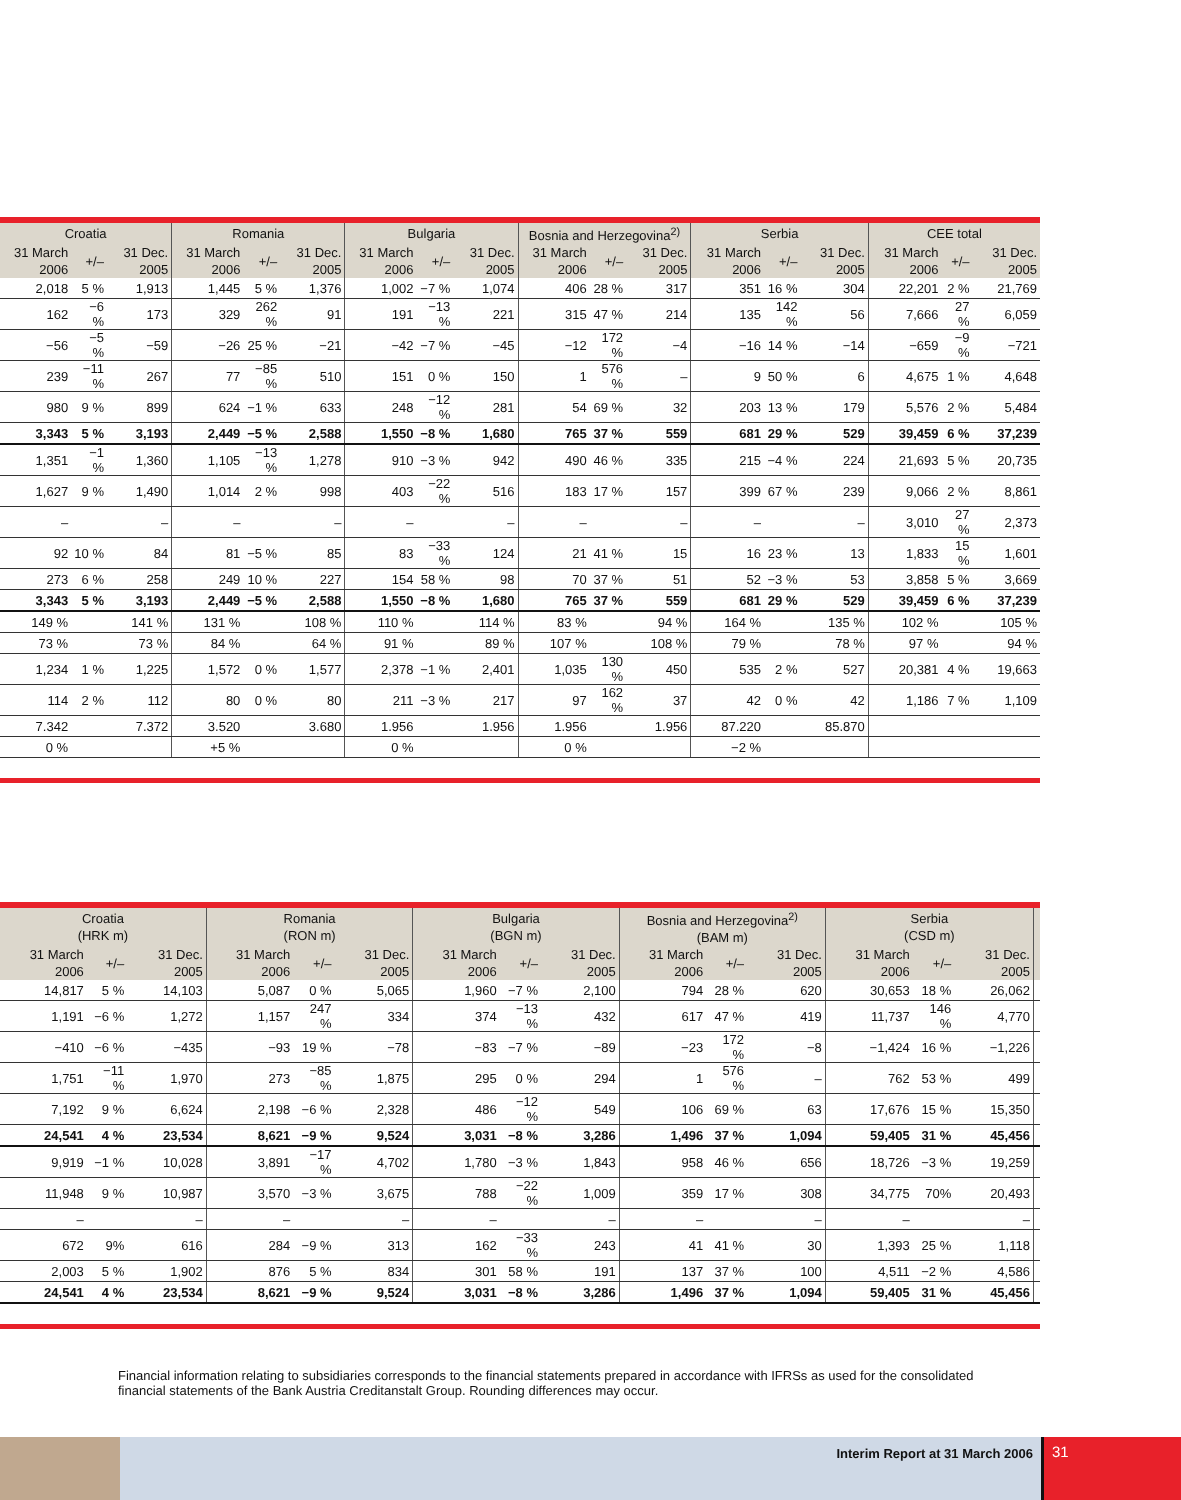| Croatia | | | Romania | | | Bulgaria | | | Bosnia and Herzegovina<sup>2)</sup> | | | Serbia | | | CEE total | | |
| --- | --- | --- | --- | --- | --- | --- | --- | --- | --- | --- | --- | --- | --- | --- | --- | --- | --- |
| 31 March 2006 | +/– | 31 Dec. 2005 | 31 March 2006 | +/– | 31 Dec. 2005 | 31 March 2006 | +/– | 31 Dec. 2005 | 31 March 2006 | +/– | 31 Dec. 2005 | 31 March 2006 | +/– | 31 Dec. 2005 | 31 March 2006 | +/– | 31 Dec. 2005 |
| 2,018 | 5 % | 1,913 | 1,445 | 5 % | 1,376 | 1,002 | −7 % | 1,074 | 406 | 28 % | 317 | 351 | 16 % | 304 | 22,201 | 2 % | 21,769 |
| 162 | −6 % | 173 | 329 | 262 % | 91 | 191 | −13 % | 221 | 315 | 47 % | 214 | 135 | 142 % | 56 | 7,666 | 27 % | 6,059 |
| −56 | −5 % | −59 | −26 | 25 % | −21 | −42 | −7 % | −45 | −12 | 172 % | −4 | −16 | 14 % | −14 | −659 | −9 % | −721 |
| 239 | −11 % | 267 | 77 | −85 % | 510 | 151 | 0 % | 150 | 1 | 576 % | – | 9 | 50 % | 6 | 4,675 | 1 % | 4,648 |
| 980 | 9 % | 899 | 624 | −1 % | 633 | 248 | −12 % | 281 | 54 | 69 % | 32 | 203 | 13 % | 179 | 5,576 | 2 % | 5,484 |
| 3,343 | 5 % | 3,193 | 2,449 | −5 % | 2,588 | 1,550 | −8 % | 1,680 | 765 | 37 % | 559 | 681 | 29 % | 529 | 39,459 | 6 % | 37,239 |
| 1,351 | −1 % | 1,360 | 1,105 | −13 % | 1,278 | 910 | −3 % | 942 | 490 | 46 % | 335 | 215 | −4 % | 224 | 21,693 | 5 % | 20,735 |
| 1,627 | 9 % | 1,490 | 1,014 | 2 % | 998 | 403 | −22 % | 516 | 183 | 17 % | 157 | 399 | 67 % | 239 | 9,066 | 2 % | 8,861 |
| – | | – | – | | – | – | | – | – | | – | – | | – | 3,010 | 27 % | 2,373 |
| 92 | 10 % | 84 | 81 | −5 % | 85 | 83 | −33 % | 124 | 21 | 41 % | 15 | 16 | 23 % | 13 | 1,833 | 15 % | 1,601 |
| 273 | 6 % | 258 | 249 | 10 % | 227 | 154 | 58 % | 98 | 70 | 37 % | 51 | 52 | −3 % | 53 | 3,858 | 5 % | 3,669 |
| 3,343 | 5 % | 3,193 | 2,449 | −5 % | 2,588 | 1,550 | −8 % | 1,680 | 765 | 37 % | 559 | 681 | 29 % | 529 | 39,459 | 6 % | 37,239 |
| 149 % | | 141 % | 131 % | | 108 % | 110 % | | 114 % | 83 % | | 94 % | 164 % | | 135 % | 102 % | | 105 % |
| 73 % | | 73 % | 84 % | | 64 % | 91 % | | 89 % | 107 % | | 108 % | 79 % | | 78 % | 97 % | | 94 % |
| 1,234 | 1 % | 1,225 | 1,572 | 0 % | 1,577 | 2,378 | −1 % | 2,401 | 1,035 | 130 % | 450 | 535 | 2 % | 527 | 20,381 | 4 % | 19,663 |
| 114 | 2 % | 112 | 80 | 0 % | 80 | 211 | −3 % | 217 | 97 | 162 % | 37 | 42 | 0 % | 42 | 1,186 | 7 % | 1,109 |
| 7.342 | | 7.372 | 3.520 | | 3.680 | 1.956 | | 1.956 | 1.956 | | 1.956 | 87.220 | | 85.870 | | | |
| 0 % | | | +5 % | | | 0 % | | | 0 % | | | −2 % | | | | | |
| Croatia (HRK m) | | | Romania (RON m) | | | Bulgaria (BGN m) | | | Bosnia and Herzegovina<sup>2)</sup> (BAM m) | | | Serbia (CSD m) | | | |
| --- | --- | --- | --- | --- | --- | --- | --- | --- | --- | --- | --- | --- | --- | --- | --- |
| 31 March 2006 | +/– | 31 Dec. 2005 | 31 March 2006 | +/– | 31 Dec. 2005 | 31 March 2006 | +/– | 31 Dec. 2005 | 31 March 2006 | +/– | 31 Dec. 2005 | 31 March 2006 | +/– | 31 Dec. 2005 | |
| 14,817 | 5 % | 14,103 | 5,087 | 0 % | 5,065 | 1,960 | −7 % | 2,100 | 794 | 28 % | 620 | 30,653 | 18 % | 26,062 | |
| 1,191 | −6 % | 1,272 | 1,157 | 247 % | 334 | 374 | −13 % | 432 | 617 | 47 % | 419 | 11,737 | 146 % | 4,770 | |
| −410 | −6 % | −435 | −93 | 19 % | −78 | −83 | −7 % | −89 | −23 | 172 % | −8 | −1,424 | 16 % | −1,226 | |
| 1,751 | −11 % | 1,970 | 273 | −85 % | 1,875 | 295 | 0 % | 294 | 1 | 576 % | – | 762 | 53 % | 499 | |
| 7,192 | 9 % | 6,624 | 2,198 | −6 % | 2,328 | 486 | −12 % | 549 | 106 | 69 % | 63 | 17,676 | 15 % | 15,350 | |
| 24,541 | 4 % | 23,534 | 8,621 | −9 % | 9,524 | 3,031 | −8 % | 3,286 | 1,496 | 37 % | 1,094 | 59,405 | 31 % | 45,456 | |
| 9,919 | −1 % | 10,028 | 3,891 | −17 % | 4,702 | 1,780 | −3 % | 1,843 | 958 | 46 % | 656 | 18,726 | −3 % | 19,259 | |
| 11,948 | 9 % | 10,987 | 3,570 | −3 % | 3,675 | 788 | −22 % | 1,009 | 359 | 17 % | 308 | 34,775 | 70% | 20,493 | |
| – | | – | – | | – | – | | – | – | | – | – | | – | |
| 672 | 9% | 616 | 284 | −9 % | 313 | 162 | −33 % | 243 | 41 | 41 % | 30 | 1,393 | 25 % | 1,118 | |
| 2,003 | 5 % | 1,902 | 876 | 5 % | 834 | 301 | 58 % | 191 | 137 | 37 % | 100 | 4,511 | −2 % | 4,586 | |
| 24,541 | 4 % | 23,534 | 8,621 | −9 % | 9,524 | 3,031 | −8 % | 3,286 | 1,496 | 37 % | 1,094 | 59,405 | 31 % | 45,456 | |
Financial information relating to subsidiaries corresponds to the financial statements prepared in accordance with IFRSs as used for the consolidated financial statements of the Bank Austria Creditanstalt Group. Rounding differences may occur.
Interim Report at 31 March 2006
31